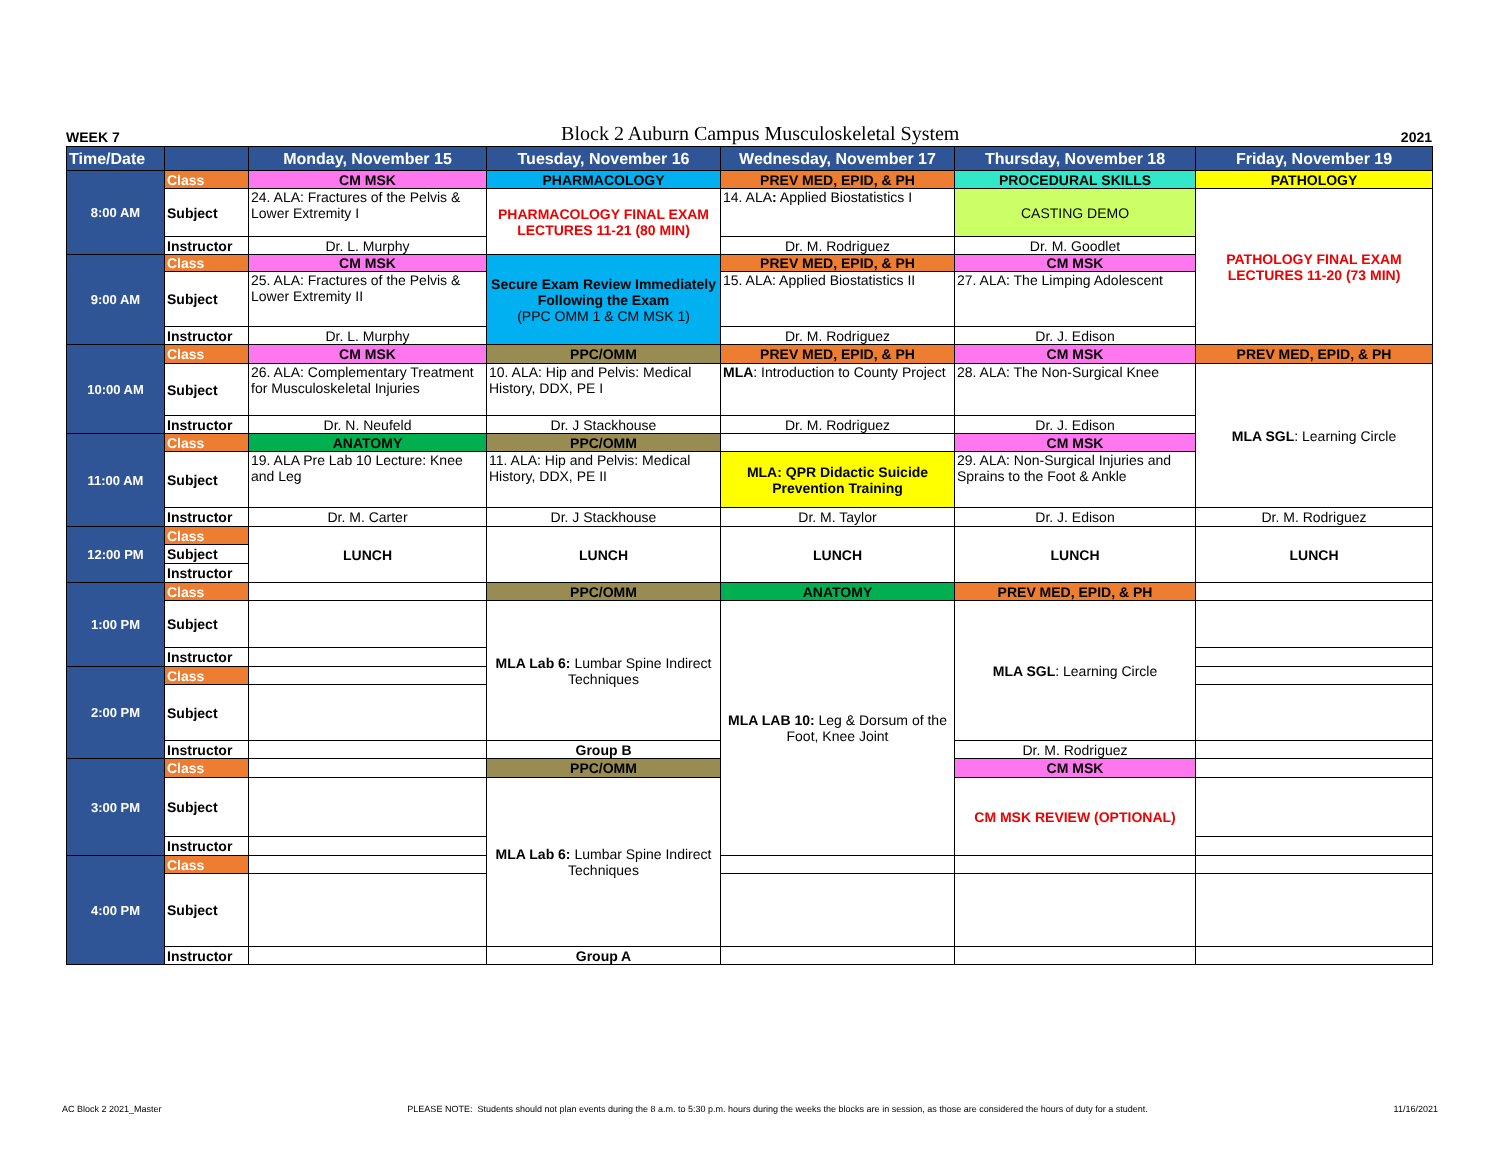WEEK 7 Block 2 Auburn Campus Musculoskeletal System 2021
| Time/Date | | Monday, November 15 | Tuesday, November 16 | Wednesday, November 17 | Thursday, November 18 | Friday, November 19 |
| --- | --- | --- | --- | --- | --- | --- |
| 8:00 AM | Class | CM MSK | PHARMACOLOGY | PREV MED, EPID, & PH | PROCEDURAL SKILLS | PATHOLOGY |
| | Subject | 24. ALA: Fractures of the Pelvis & Lower Extremity I | PHARMACOLOGY FINAL EXAM LECTURES 11-21 (80 MIN) | 14. ALA : Applied Biostatistics I | CASTING DEMO | PATHOLOGY FINAL EXAM LECTURES 11-20 (73 MIN) |
| | Instructor | Dr. L. Murphy | | Dr. M. Rodriguez | Dr. M. Goodlet | |
| 9:00 AM | Class | CM MSK | Secure Exam Review Immediately Following the Exam (PPC OMM 1 & CM MSK 1) | PREV MED, EPID, & PH | CM MSK | |
| | Subject | 25. ALA: Fractures of the Pelvis & Lower Extremity II | | 15. ALA: Applied Biostatistics II | 27. ALA: The Limping Adolescent | |
| | Instructor | Dr. L. Murphy | | Dr. M. Rodriguez | Dr. J. Edison | |
| 10:00 AM | Class | CM MSK | PPC/OMM | PREV MED, EPID, & PH | CM MSK | PREV MED, EPID, & PH |
| | Subject | 26. ALA: Complementary Treatment for Musculoskeletal Injuries | 10. ALA: Hip and Pelvis: Medical History, DDX, PE I | MLA : Introduction to County Project | 28. ALA: The Non-Surgical Knee | MLA SGL : Learning Circle |
| | Instructor | Dr. N. Neufeld | Dr. J Stackhouse | Dr. M. Rodriguez | Dr. J. Edison | |
| 11:00 AM | Class | ANATOMY | PPC/OMM | | CM MSK | |
| | Subject | 19. ALA Pre Lab 10 Lecture: Knee and Leg | 11. ALA: Hip and Pelvis: Medical History, DDX, PE II | MLA: QPR Didactic Suicide Prevention Training | 29. ALA: Non-Surgical Injuries and Sprains to the Foot & Ankle | |
| | Instructor | Dr. M. Carter | Dr. J Stackhouse | Dr. M. Taylor | Dr. J. Edison | Dr. M. Rodriguez |
| 12:00 PM | Class | LUNCH | LUNCH | LUNCH | LUNCH | LUNCH |
| | Subject | | | | | |
| | Instructor | | | | | |
| 1:00 PM | Class | | PPC/OMM | ANATOMY | PREV MED, EPID, & PH | |
| | Subject | | MLA Lab 6: Lumbar Spine Indirect Techniques | MLA LAB 10: Leg & Dorsum of the Foot, Knee Joint | MLA SGL : Learning Circle | |
| | Instructor | | | | | |
| 2:00 PM | Class | | | | | |
| | Subject | | | | | |
| | Instructor | | Group B | | Dr. M. Rodriguez | |
| 3:00 PM | Class | | PPC/OMM | | CM MSK | |
| | Subject | | MLA Lab 6: Lumbar Spine Indirect Techniques | | CM MSK REVIEW (OPTIONAL) | |
| | Instructor | | | | | |
| 4:00 PM | Class | | | | | |
| | Subject | | | | | |
| | Instructor | | Group A | | | |
AC Block 2 2021_Master PLEASE NOTE: Students should not plan events during the 8 a.m. to 5:30 p.m. hours during the weeks the blocks are in session, as those are considered the hours of duty for a student. 11/16/2021